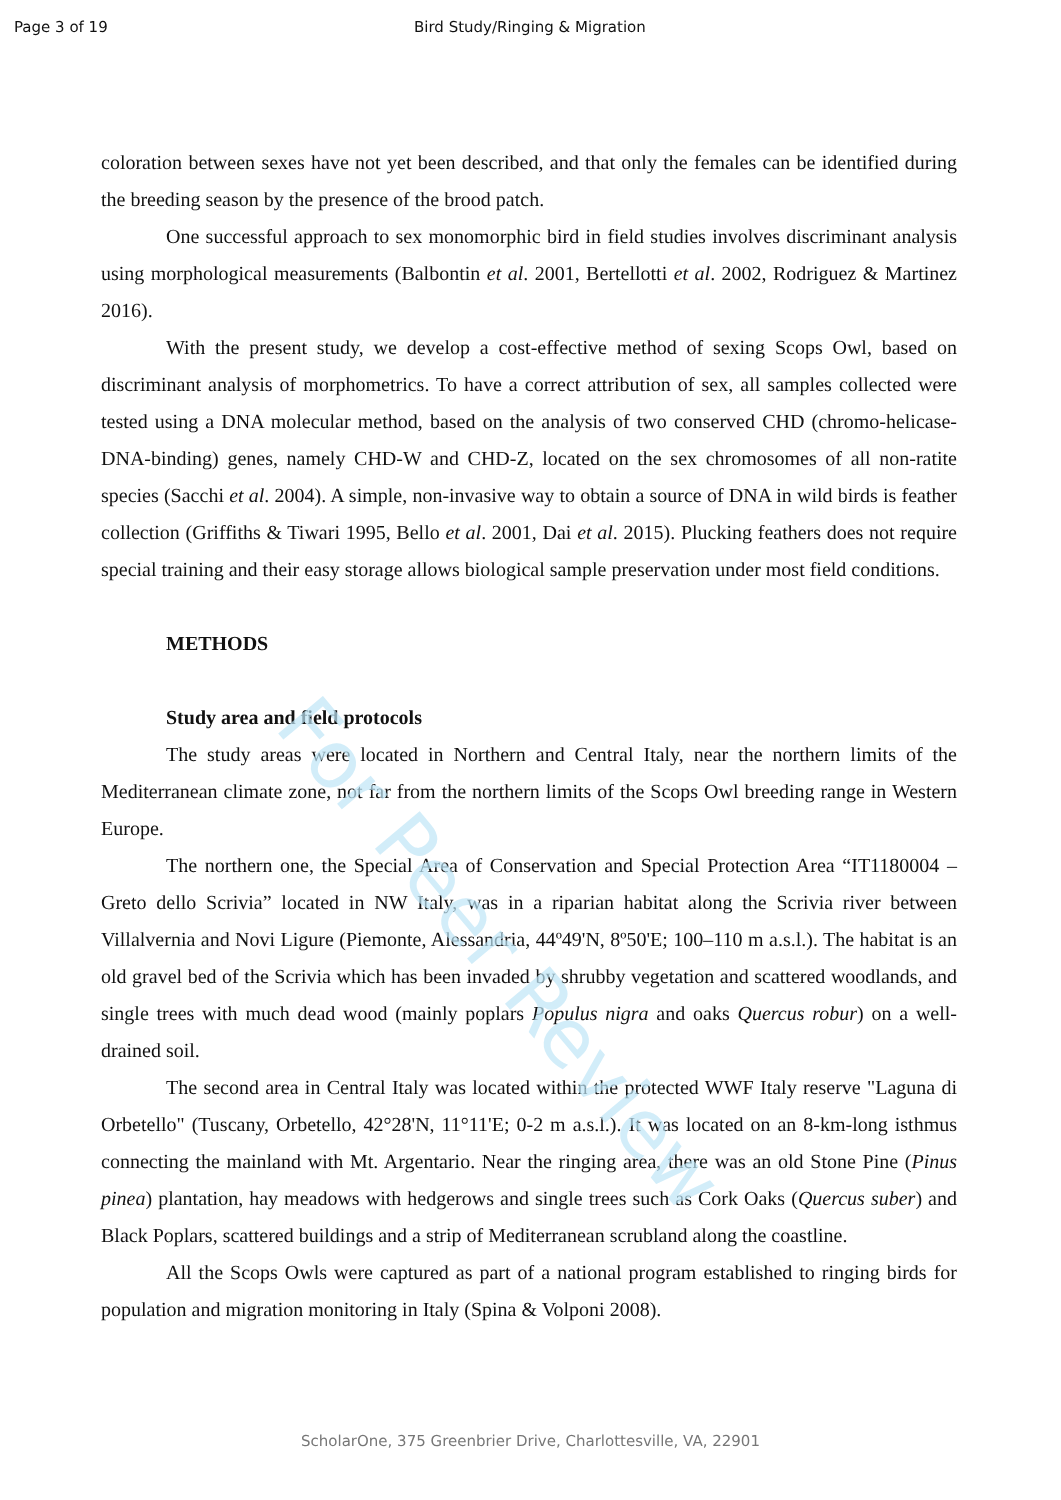For Peer Review
Page 3 of 19 Bird Study/Ringing & Migration
coloration between sexes have not yet been described, and that only the females can be identified during the breeding season by the presence of the brood patch.
One successful approach to sex monomorphic bird in field studies involves discriminant analysis using morphological measurements (Balbontin et al. 2001, Bertellotti et al. 2002, Rodriguez & Martinez 2016).
With the present study, we develop a cost-effective method of sexing Scops Owl, based on discriminant analysis of morphometrics. To have a correct attribution of sex, all samples collected were tested using a DNA molecular method, based on the analysis of two conserved CHD (chromo-helicase-DNA-binding) genes, namely CHD-W and CHD-Z, located on the sex chromosomes of all non-ratite species (Sacchi et al. 2004). A simple, non-invasive way to obtain a source of DNA in wild birds is feather collection (Griffiths & Tiwari 1995, Bello et al. 2001, Dai et al. 2015). Plucking feathers does not require special training and their easy storage allows biological sample preservation under most field conditions.
METHODS
Study area and field protocols
The study areas were located in Northern and Central Italy, near the northern limits of the Mediterranean climate zone, not far from the northern limits of the Scops Owl breeding range in Western Europe.
The northern one, the Special Area of Conservation and Special Protection Area “IT1180004 – Greto dello Scrivia” located in NW Italy, was in a riparian habitat along the Scrivia river between Villalvernia and Novi Ligure (Piemonte, Alessandria, 44º49'N, 8º50'E; 100–110 m a.s.l.). The habitat is an old gravel bed of the Scrivia which has been invaded by shrubby vegetation and scattered woodlands, and single trees with much dead wood (mainly poplars Populus nigra and oaks Quercus robur) on a well-drained soil.
The second area in Central Italy was located within the protected WWF Italy reserve "Laguna di Orbetello" (Tuscany, Orbetello, 42°28'N, 11°11'E; 0-2 m a.s.l.). It was located on an 8-km-long isthmus connecting the mainland with Mt. Argentario. Near the ringing area, there was an old Stone Pine (Pinus pinea) plantation, hay meadows with hedgerows and single trees such as Cork Oaks (Quercus suber) and Black Poplars, scattered buildings and a strip of Mediterranean scrubland along the coastline.
All the Scops Owls were captured as part of a national program established to ringing birds for population and migration monitoring in Italy (Spina & Volponi 2008).
ScholarOne, 375 Greenbrier Drive, Charlottesville, VA, 22901